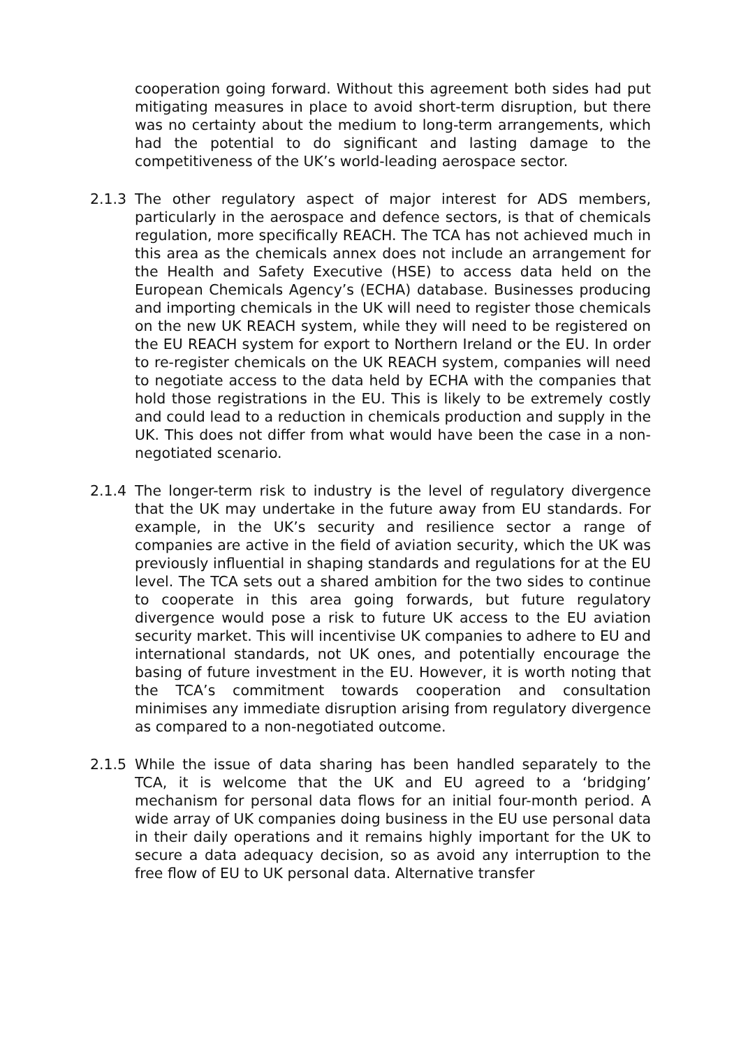cooperation going forward. Without this agreement both sides had put mitigating measures in place to avoid short-term disruption, but there was no certainty about the medium to long-term arrangements, which had the potential to do significant and lasting damage to the competitiveness of the UK’s world-leading aerospace sector.
2.1.3 The other regulatory aspect of major interest for ADS members, particularly in the aerospace and defence sectors, is that of chemicals regulation, more specifically REACH. The TCA has not achieved much in this area as the chemicals annex does not include an arrangement for the Health and Safety Executive (HSE) to access data held on the European Chemicals Agency’s (ECHA) database. Businesses producing and importing chemicals in the UK will need to register those chemicals on the new UK REACH system, while they will need to be registered on the EU REACH system for export to Northern Ireland or the EU. In order to re-register chemicals on the UK REACH system, companies will need to negotiate access to the data held by ECHA with the companies that hold those registrations in the EU. This is likely to be extremely costly and could lead to a reduction in chemicals production and supply in the UK. This does not differ from what would have been the case in a non-negotiated scenario.
2.1.4 The longer-term risk to industry is the level of regulatory divergence that the UK may undertake in the future away from EU standards. For example, in the UK’s security and resilience sector a range of companies are active in the field of aviation security, which the UK was previously influential in shaping standards and regulations for at the EU level. The TCA sets out a shared ambition for the two sides to continue to cooperate in this area going forwards, but future regulatory divergence would pose a risk to future UK access to the EU aviation security market. This will incentivise UK companies to adhere to EU and international standards, not UK ones, and potentially encourage the basing of future investment in the EU. However, it is worth noting that the TCA’s commitment towards cooperation and consultation minimises any immediate disruption arising from regulatory divergence as compared to a non-negotiated outcome.
2.1.5 While the issue of data sharing has been handled separately to the TCA, it is welcome that the UK and EU agreed to a ‘bridging’ mechanism for personal data flows for an initial four-month period. A wide array of UK companies doing business in the EU use personal data in their daily operations and it remains highly important for the UK to secure a data adequacy decision, so as avoid any interruption to the free flow of EU to UK personal data. Alternative transfer